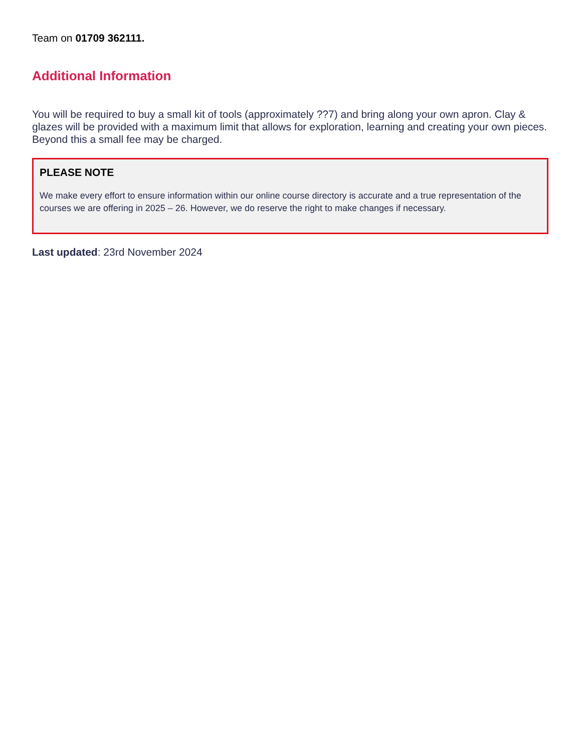Team on 01709 362111.
Additional Information
You will be required to buy a small kit of tools (approximately ??7) and bring along your own apron. Clay & glazes will be provided with a maximum limit that allows for exploration, learning and creating your own pieces. Beyond this a small fee may be charged.
PLEASE NOTE
We make every effort to ensure information within our online course directory is accurate and a true representation of the courses we are offering in 2025 – 26. However, we do reserve the right to make changes if necessary.
Last updated: 23rd November 2024